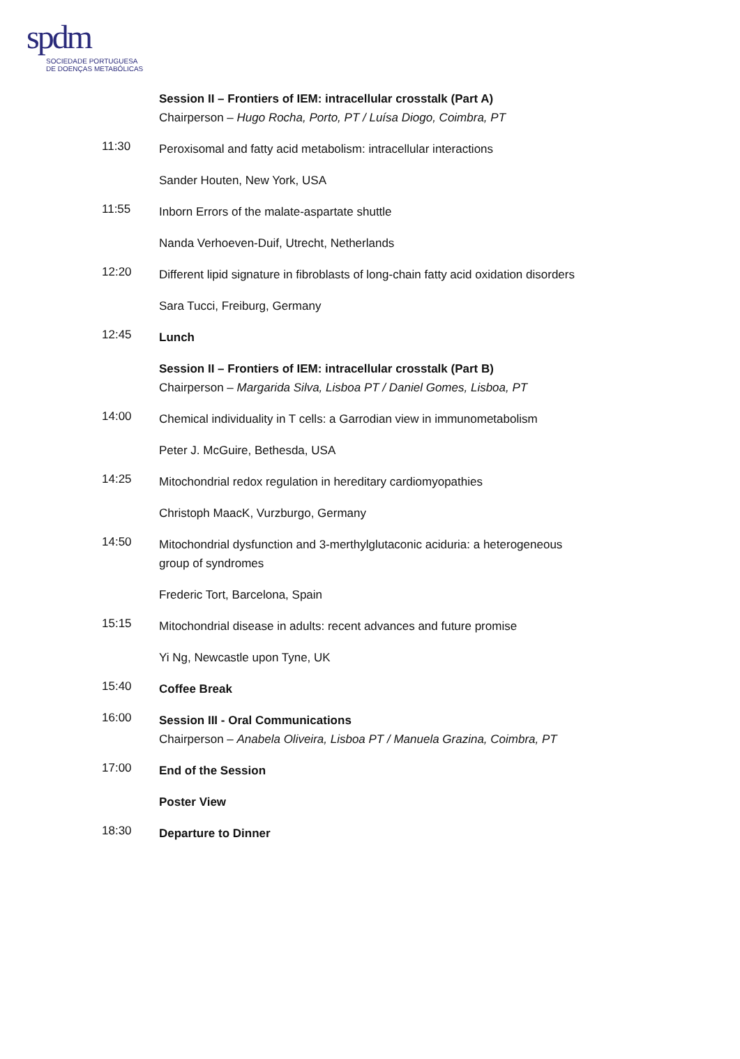spdm
SOCIEDADE PORTUGUESA
DE DOENÇAS METABÓLICAS
Session II – Frontiers of IEM: intracellular crosstalk (Part A)
Chairperson – Hugo Rocha, Porto, PT / Luísa Diogo, Coimbra, PT
11:30
Peroxisomal and fatty acid metabolism: intracellular interactions
Sander Houten, New York, USA
11:55
Inborn Errors of the malate-aspartate shuttle
Nanda Verhoeven-Duif, Utrecht, Netherlands
12:20
Different lipid signature in fibroblasts of long-chain fatty acid oxidation disorders
Sara Tucci, Freiburg, Germany
12:45
Lunch
Session II – Frontiers of IEM: intracellular crosstalk (Part B)
Chairperson – Margarida Silva, Lisboa PT / Daniel Gomes, Lisboa, PT
14:00
Chemical individuality in T cells: a Garrodian view in immunometabolism
Peter J. McGuire, Bethesda, USA
14:25
Mitochondrial redox regulation in hereditary cardiomyopathies
Christoph MaacK, Vurzburgo, Germany
14:50
Mitochondrial dysfunction and 3-merthylglutaconic aciduria: a heterogeneous
group of syndromes
Frederic Tort, Barcelona, Spain
15:15
Mitochondrial disease in adults: recent advances and future promise
Yi Ng, Newcastle upon Tyne, UK
15:40
Coffee Break
16:00
Session III - Oral Communications
Chairperson – Anabela Oliveira, Lisboa PT / Manuela Grazina, Coimbra, PT
17:00
End of the Session
Poster View
18:30
Departure to Dinner